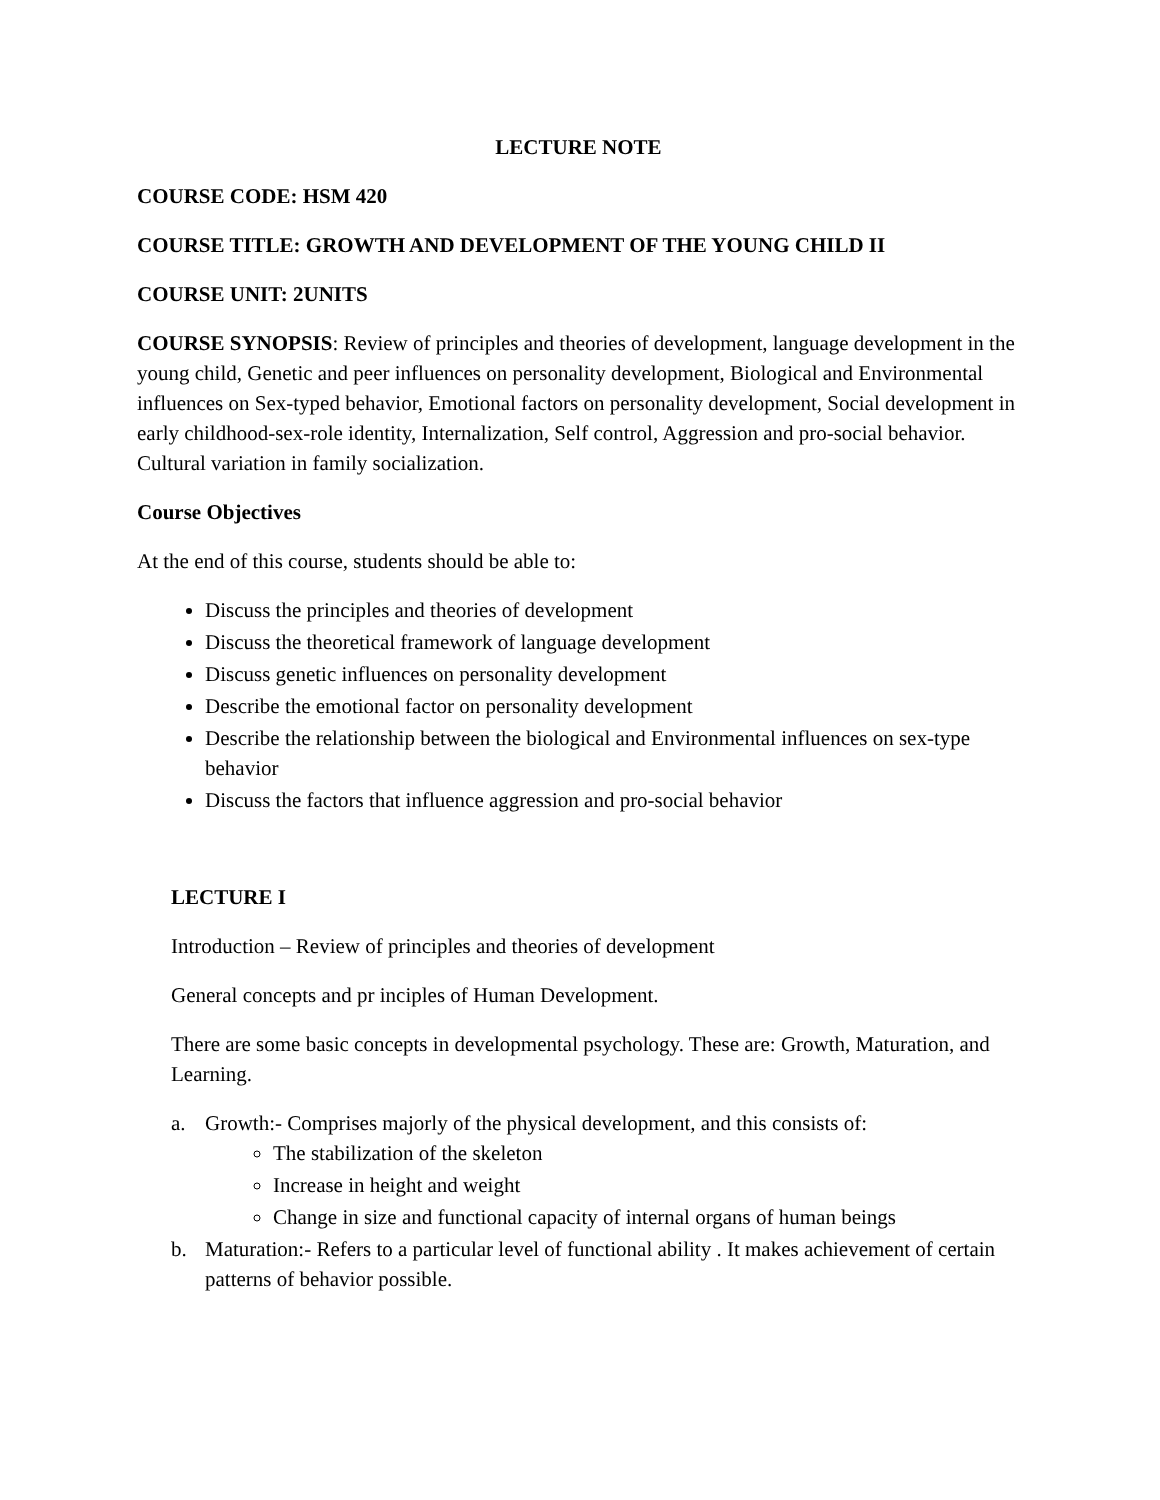LECTURE NOTE
COURSE CODE: HSM 420
COURSE TITLE: GROWTH AND DEVELOPMENT OF THE YOUNG CHILD II
COURSE UNIT: 2UNITS
COURSE SYNOPSIS: Review of principles and theories of development, language development in the young child, Genetic and peer influences on personality development, Biological and Environmental influences on Sex-typed behavior, Emotional factors on personality development, Social development in early childhood-sex-role identity, Internalization, Self control, Aggression and pro-social behavior. Cultural variation in family socialization.
Course Objectives
At the end of this course, students should be able to:
Discuss the principles and theories of development
Discuss the theoretical framework of language development
Discuss genetic influences on personality development
Describe the emotional factor on personality development
Describe the relationship between the biological and Environmental influences on sex-type behavior
Discuss the factors that influence aggression and pro-social behavior
LECTURE I
Introduction – Review of principles and theories of development
General concepts and pr inciples of Human Development.
There are some basic concepts in developmental psychology. These are: Growth, Maturation, and Learning.
a. Growth:- Comprises majorly of the physical development, and this consists of:
The stabilization of the skeleton
Increase in height and weight
Change in size and functional capacity of internal organs of human beings
b. Maturation:- Refers to a particular level of functional ability . It makes achievement of certain patterns of behavior possible.